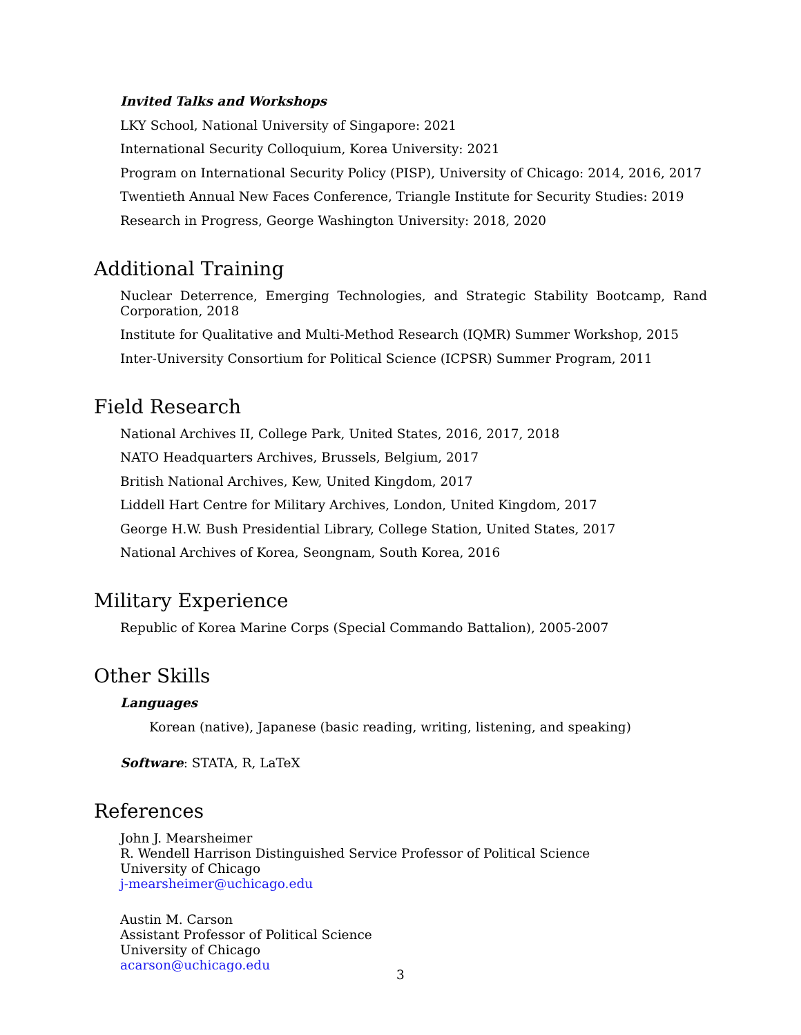Invited Talks and Workshops
LKY School, National University of Singapore: 2021
International Security Colloquium, Korea University: 2021
Program on International Security Policy (PISP), University of Chicago: 2014, 2016, 2017
Twentieth Annual New Faces Conference, Triangle Institute for Security Studies: 2019
Research in Progress, George Washington University: 2018, 2020
Additional Training
Nuclear Deterrence, Emerging Technologies, and Strategic Stability Bootcamp, Rand Corporation, 2018
Institute for Qualitative and Multi-Method Research (IQMR) Summer Workshop, 2015
Inter-University Consortium for Political Science (ICPSR) Summer Program, 2011
Field Research
National Archives II, College Park, United States, 2016, 2017, 2018
NATO Headquarters Archives, Brussels, Belgium, 2017
British National Archives, Kew, United Kingdom, 2017
Liddell Hart Centre for Military Archives, London, United Kingdom, 2017
George H.W. Bush Presidential Library, College Station, United States, 2017
National Archives of Korea, Seongnam, South Korea, 2016
Military Experience
Republic of Korea Marine Corps (Special Commando Battalion), 2005-2007
Other Skills
Languages
Korean (native), Japanese (basic reading, writing, listening, and speaking)
Software: STATA, R, LaTeX
References
John J. Mearsheimer
R. Wendell Harrison Distinguished Service Professor of Political Science
University of Chicago
j-mearsheimer@uchicago.edu
Austin M. Carson
Assistant Professor of Political Science
University of Chicago
acarson@uchicago.edu
3